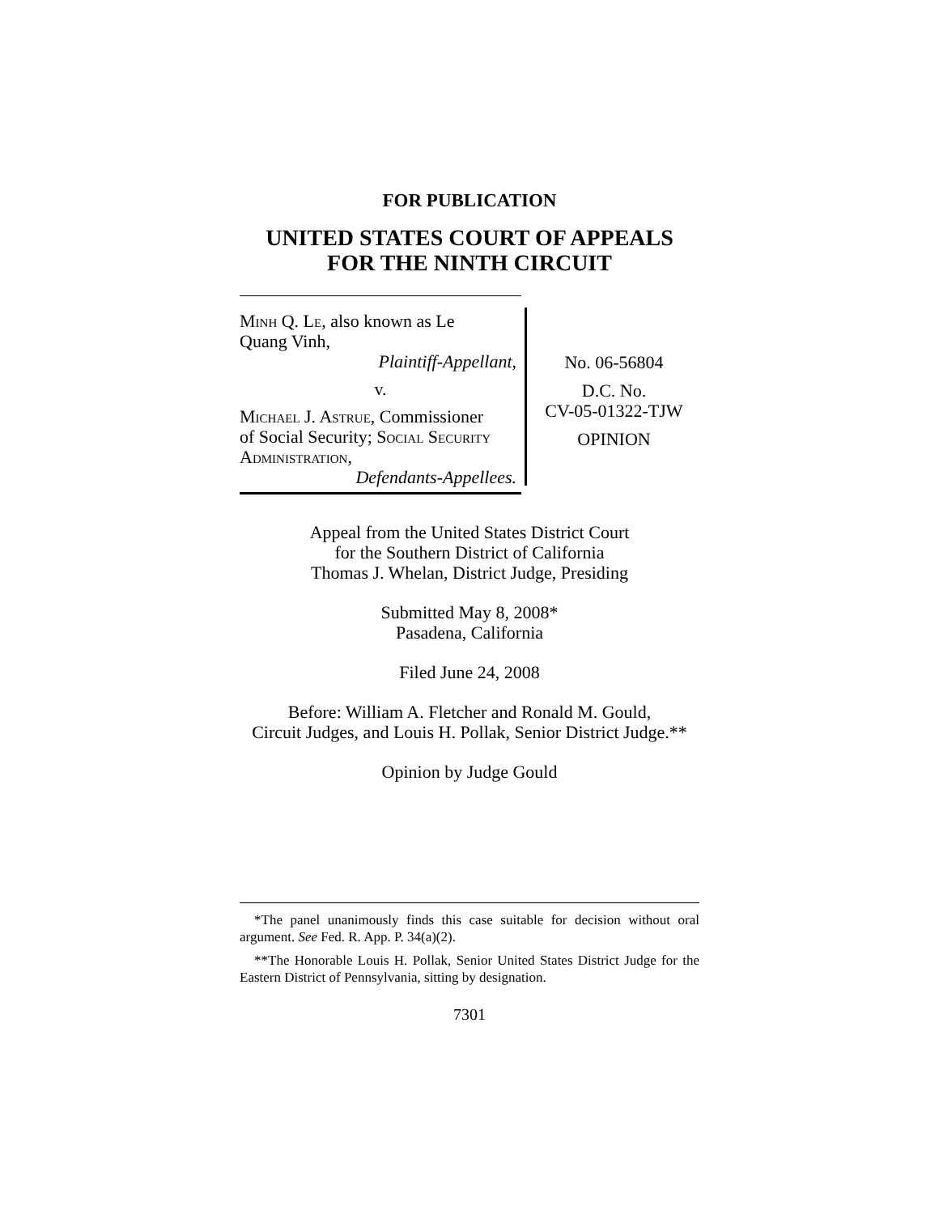FOR PUBLICATION
UNITED STATES COURT OF APPEALS
FOR THE NINTH CIRCUIT
Minh Q. Le, also known as Le
Quang Vinh,
Plaintiff-Appellant,
v.
Michael J. Astrue, Commissioner
of Social Security; Social Security Administration,
Defendants-Appellees.
No. 06-56804
D.C. No.
CV-05-01322-TJW
OPINION
Appeal from the United States District Court
for the Southern District of California
Thomas J. Whelan, District Judge, Presiding
Submitted May 8, 2008*
Pasadena, California
Filed June 24, 2008
Before: William A. Fletcher and Ronald M. Gould,
Circuit Judges, and Louis H. Pollak, Senior District Judge.**
Opinion by Judge Gould
*The panel unanimously finds this case suitable for decision without oral argument. See Fed. R. App. P. 34(a)(2).
**The Honorable Louis H. Pollak, Senior United States District Judge for the Eastern District of Pennsylvania, sitting by designation.
7301